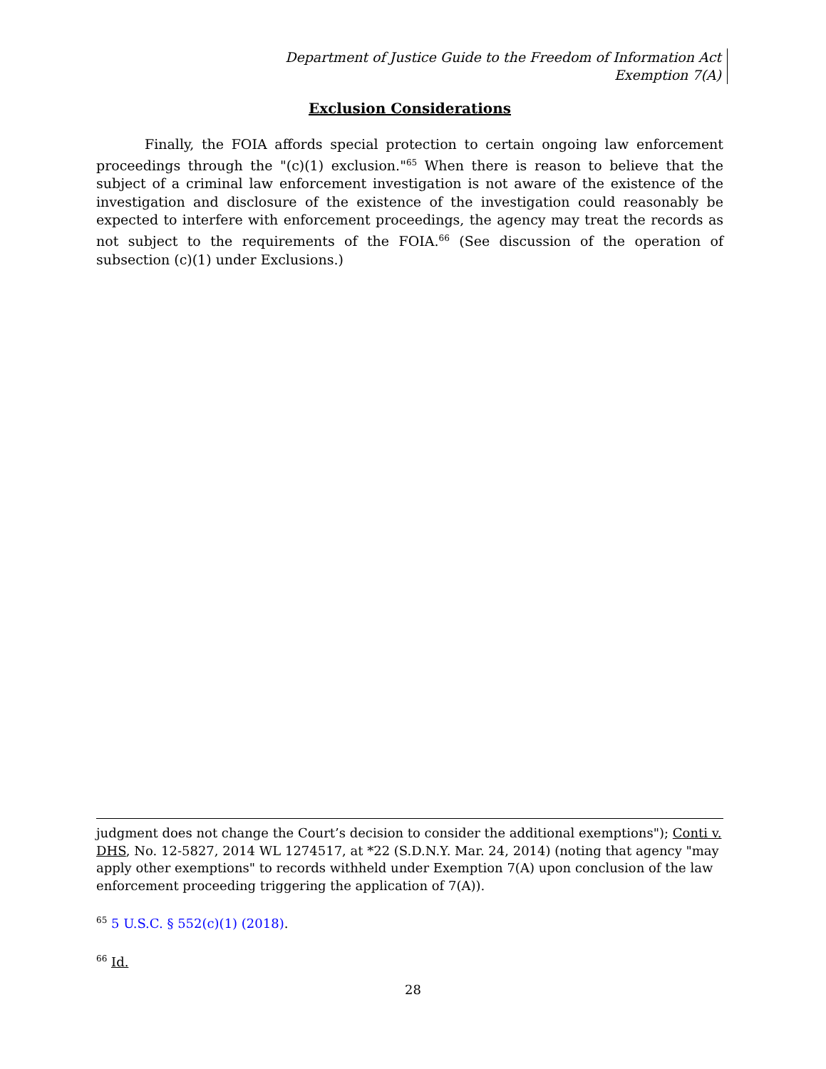Department of Justice Guide to the Freedom of Information Act
Exemption 7(A)
Exclusion Considerations
Finally, the FOIA affords special protection to certain ongoing law enforcement proceedings through the "(c)(1) exclusion."<sup>65</sup> When there is reason to believe that the subject of a criminal law enforcement investigation is not aware of the existence of the investigation and disclosure of the existence of the investigation could reasonably be expected to interfere with enforcement proceedings, the agency may treat the records as not subject to the requirements of the FOIA.<sup>66</sup> (See discussion of the operation of subsection (c)(1) under Exclusions.)
judgment does not change the Court’s decision to consider the additional exemptions"); Conti v. DHS, No. 12-5827, 2014 WL 1274517, at *22 (S.D.N.Y. Mar. 24, 2014) (noting that agency "may apply other exemptions" to records withheld under Exemption 7(A) upon conclusion of the law enforcement proceeding triggering the application of 7(A)).
<sup>65</sup> 5 U.S.C. § 552(c)(1) (2018).
<sup>66</sup> Id.
28